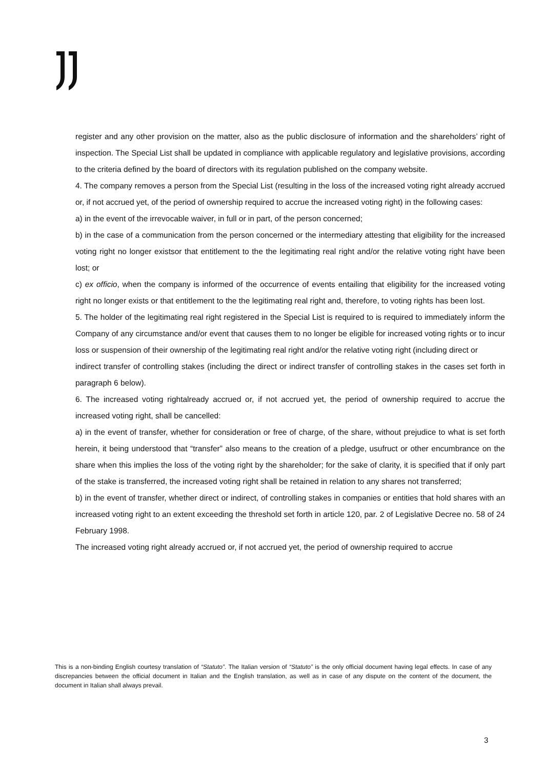register and any other provision on the matter, also as the public disclosure of information and the shareholders’ right of inspection. The Special List shall be updated in compliance with applicable regulatory and legislative provisions, according to the criteria defined by the board of directors with its regulation published on the company website.
4. The company removes a person from the Special List (resulting in the loss of the increased voting right already accrued or, if not accrued yet, of the period of ownership required to accrue the increased voting right) in the following cases:
a) in the event of the irrevocable waiver, in full or in part, of the person concerned;
b) in the case of a communication from the person concerned or the intermediary attesting that eligibility for the increased voting right no longer existsor that entitlement to the the legitimating real right and/or the relative voting right have been lost; or
c) ex officio, when the company is informed of the occurrence of events entailing that eligibility for the increased voting right no longer exists or that entitlement to the the legitimating real right and, therefore, to voting rights has been lost.
5. The holder of the legitimating real right registered in the Special List is required to is required to immediately inform the Company of any circumstance and/or event that causes them to no longer be eligible for increased voting rights or to incur loss or suspension of their ownership of the legitimating real right and/or the relative voting right (including direct or
indirect transfer of controlling stakes (including the direct or indirect transfer of controlling stakes in the cases set forth in paragraph 6 below).
6. The increased voting rightalready accrued or, if not accrued yet, the period of ownership required to accrue the increased voting right, shall be cancelled:
a) in the event of transfer, whether for consideration or free of charge, of the share, without prejudice to what is set forth herein, it being understood that “transfer” also means to the creation of a pledge, usufruct or other encumbrance on the share when this implies the loss of the voting right by the shareholder; for the sake of clarity, it is specified that if only part of the stake is transferred, the increased voting right shall be retained in relation to any shares not transferred;
b) in the event of transfer, whether direct or indirect, of controlling stakes in companies or entities that hold shares with an increased voting right to an extent exceeding the threshold set forth in article 120, par. 2 of Legislative Decree no. 58 of 24 February 1998.
The increased voting right already accrued or, if not accrued yet, the period of ownership required to accrue
This is a non-binding English courtesy translation of “Statuto”. The Italian version of “Statuto” is the only official document having legal effects. In case of any discrepancies between the official document in Italian and the English translation, as well as in case of any dispute on the content of the document, the document in Italian shall always prevail.
3